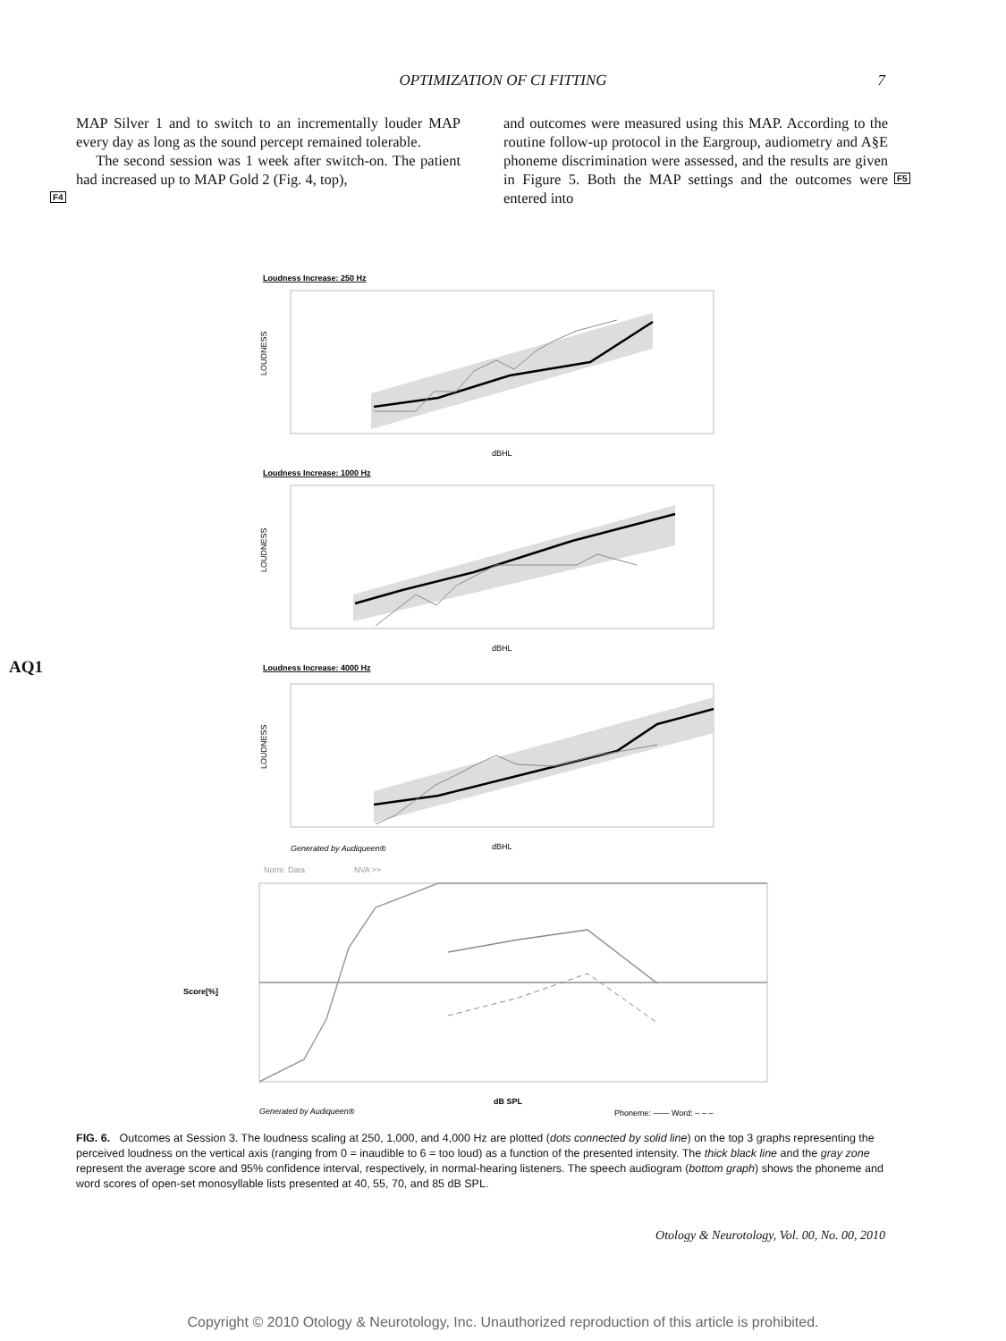OPTIMIZATION OF CI FITTING
7
MAP Silver 1 and to switch to an incrementally louder MAP every day as long as the sound percept remained tolerable.
The second session was 1 week after switch-on. The patient had increased up to MAP Gold 2 (Fig. 4, top),
and outcomes were measured using this MAP. According to the routine follow-up protocol in the Eargroup, audiometry and A§E phoneme discrimination were assessed, and the results are given in Figure 5. Both the MAP settings and the outcomes were entered into
F4
F5
AQ1
Loudness Increase: 250 Hz
LOUDNESS
dBHL
Loudness Increase: 1000 Hz
LOUDNESS
dBHL
Loudness Increase: 4000 Hz
LOUDNESS
dBHL
Generated by Audiqueen®
Norm. Data
NVA >>
Score[%]
dB SPL
Generated by Audiqueen®
Phoneme: —— Word: – – –
FIG. 6. Outcomes at Session 3. The loudness scaling at 250, 1,000, and 4,000 Hz are plotted (dots connected by solid line) on the top 3 graphs representing the perceived loudness on the vertical axis (ranging from 0 = inaudible to 6 = too loud) as a function of the presented intensity. The thick black line and the gray zone represent the average score and 95% confidence interval, respectively, in normal-hearing listeners. The speech audiogram (bottom graph) shows the phoneme and word scores of open-set monosyllable lists presented at 40, 55, 70, and 85 dB SPL.
Otology & Neurotology, Vol. 00, No. 00, 2010
Copyright © 2010 Otology & Neurotology, Inc. Unauthorized reproduction of this article is prohibited.